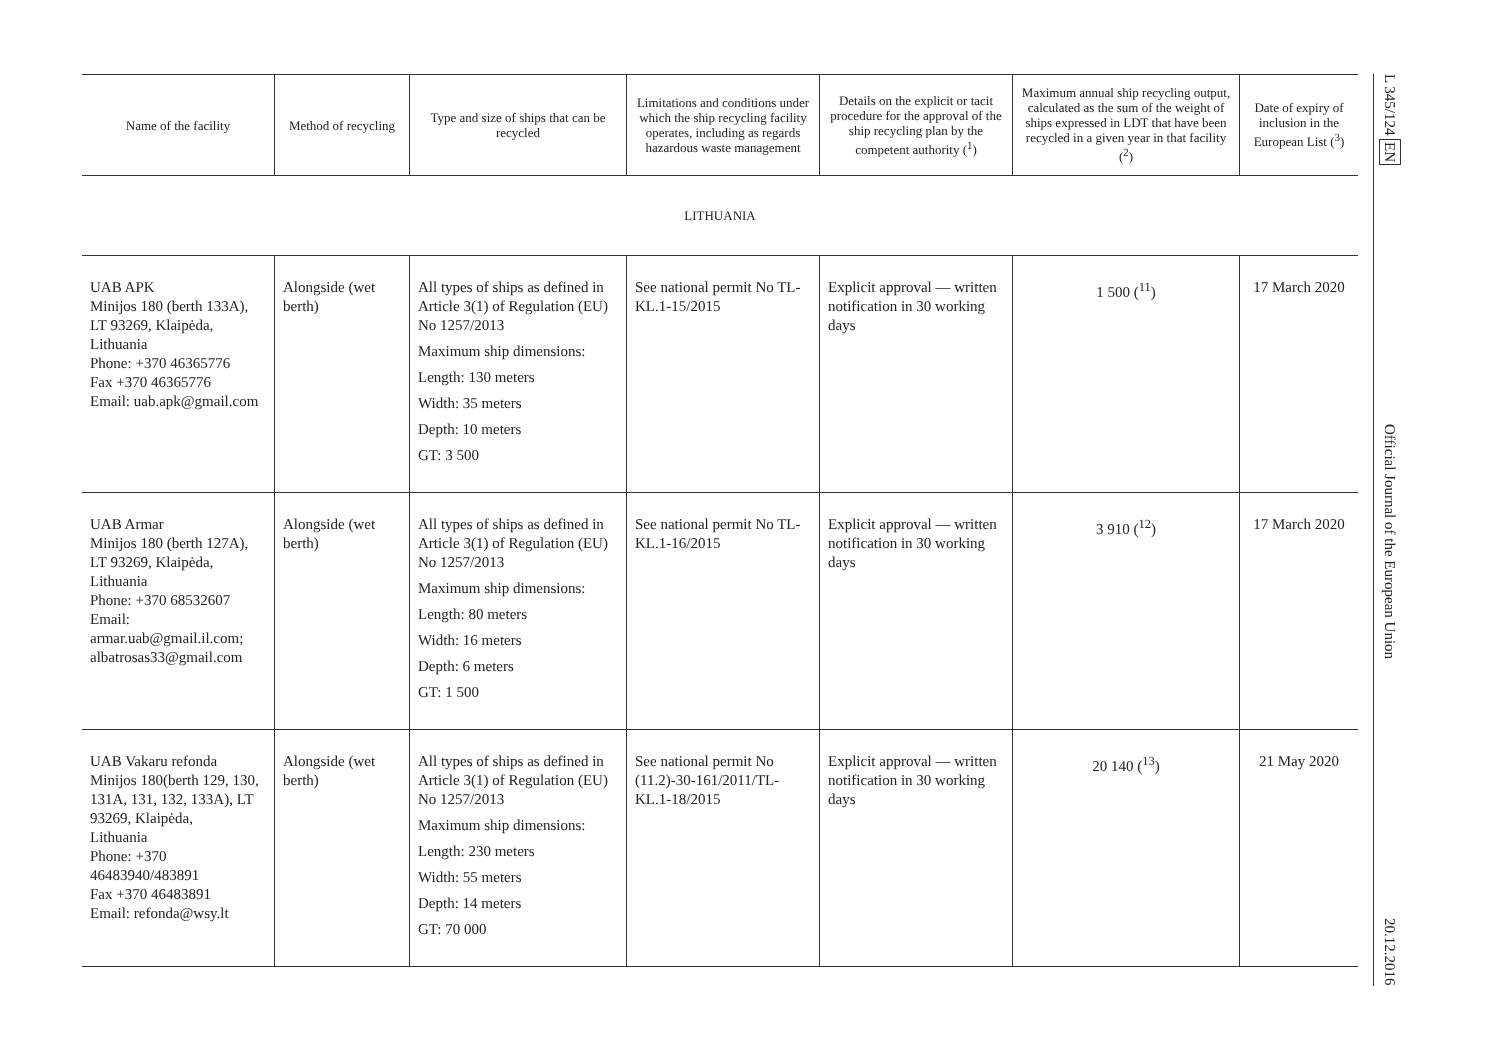| Name of the facility | Method of recycling | Type and size of ships that can be recycled | Limitations and conditions under which the ship recycling facility operates, including as regards hazardous waste management | Details on the explicit or tacit procedure for the approval of the ship recycling plan by the competent authority (<sup>1</sup>) | Maximum annual ship recycling output, calculated as the sum of the weight of ships expressed in LDT that have been recycled in a given year in that facility (<sup>2</sup>) | Date of expiry of inclusion in the European List (<sup>3</sup>) |
| --- | --- | --- | --- | --- | --- | --- |
| LITHUANIA | | | | | | |
| UAB APK Minijos 180 (berth 133A), LT 93269, Klaipėda, Lithuania Phone: +370 46365776 Fax +370 46365776 Email: uab.apk@gmail.com | Alongside (wet berth) | All types of ships as defined in Article 3(1) of Regulation (EU) No 1257/2013 Maximum ship dimensions: Length: 130 meters Width: 35 meters Depth: 10 meters GT: 3 500 | See national permit No TL-KL.1-15/2015 | Explicit approval — written notification in 30 working days | 1 500 (<sup>11</sup>) | 17 March 2020 |
| UAB Armar Minijos 180 (berth 127A), LT 93269, Klaipėda, Lithuania Phone: +370 68532607 Email: armar.uab@gmail.il.com; albatrosas33@gmail.com | Alongside (wet berth) | All types of ships as defined in Article 3(1) of Regulation (EU) No 1257/2013 Maximum ship dimensions: Length: 80 meters Width: 16 meters Depth: 6 meters GT: 1 500 | See national permit No TL-KL.1-16/2015 | Explicit approval — written notification in 30 working days | 3 910 (<sup>12</sup>) | 17 March 2020 |
| UAB Vakaru refonda Minijos 180(berth 129, 130, 131A, 131, 132, 133A), LT 93269, Klaipėda, Lithuania Phone: +370 46483940/483891 Fax +370 46483891 Email: refonda@wsy.lt | Alongside (wet berth) | All types of ships as defined in Article 3(1) of Regulation (EU) No 1257/2013 Maximum ship dimensions: Length: 230 meters Width: 55 meters Depth: 14 meters GT: 70 000 | See national permit No (11.2)-30-161/2011/TL-KL.1-18/2015 | Explicit approval — written notification in 30 working days | 20 140 (<sup>13</sup>) | 21 May 2020 |
L 345/124 EN
Official Journal of the European Union
20.12.2016